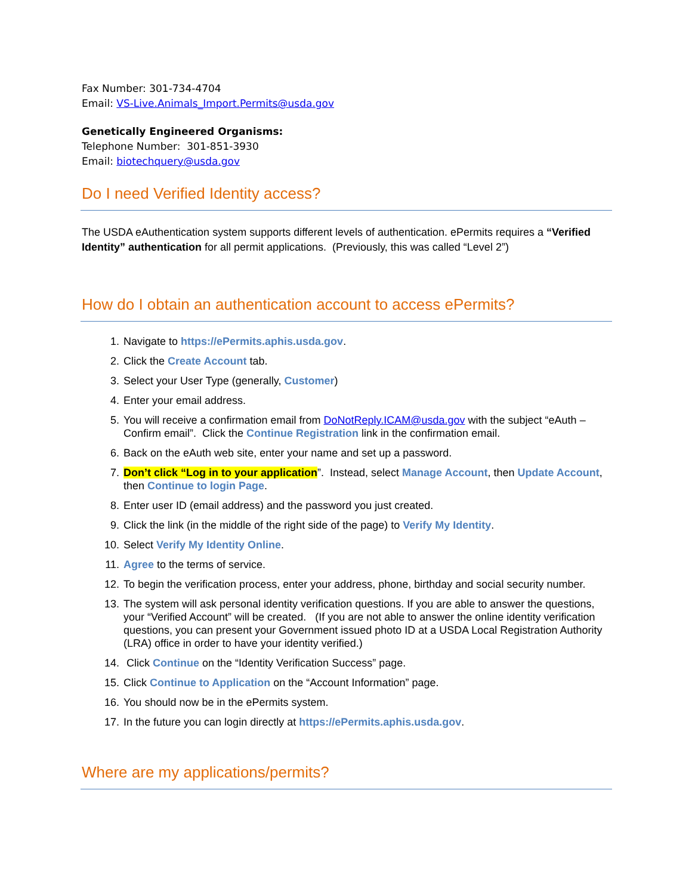Fax Number: 301-734-4704
Email: VS-Live.Animals_Import.Permits@usda.gov
Genetically Engineered Organisms:
Telephone Number: 301-851-3930
Email: biotechquery@usda.gov
Do I need Verified Identity access?
The USDA eAuthentication system supports different levels of authentication. ePermits requires a “Verified Identity” authentication for all permit applications. (Previously, this was called “Level 2”)
How do I obtain an authentication account to access ePermits?
1. Navigate to https://ePermits.aphis.usda.gov.
2. Click the Create Account tab.
3. Select your User Type (generally, Customer)
4. Enter your email address.
5. You will receive a confirmation email from DoNotReply.ICAM@usda.gov with the subject “eAuth – Confirm email”. Click the Continue Registration link in the confirmation email.
6. Back on the eAuth web site, enter your name and set up a password.
7. Don’t click “Log in to your application”. Instead, select Manage Account, then Update Account, then Continue to login Page.
8. Enter user ID (email address) and the password you just created.
9. Click the link (in the middle of the right side of the page) to Verify My Identity.
10. Select Verify My Identity Online.
11. Agree to the terms of service.
12. To begin the verification process, enter your address, phone, birthday and social security number.
13. The system will ask personal identity verification questions. If you are able to answer the questions, your “Verified Account” will be created. (If you are not able to answer the online identity verification questions, you can present your Government issued photo ID at a USDA Local Registration Authority (LRA) office in order to have your identity verified.)
14. Click Continue on the “Identity Verification Success” page.
15. Click Continue to Application on the “Account Information” page.
16. You should now be in the ePermits system.
17. In the future you can login directly at https://ePermits.aphis.usda.gov.
Where are my applications/permits?